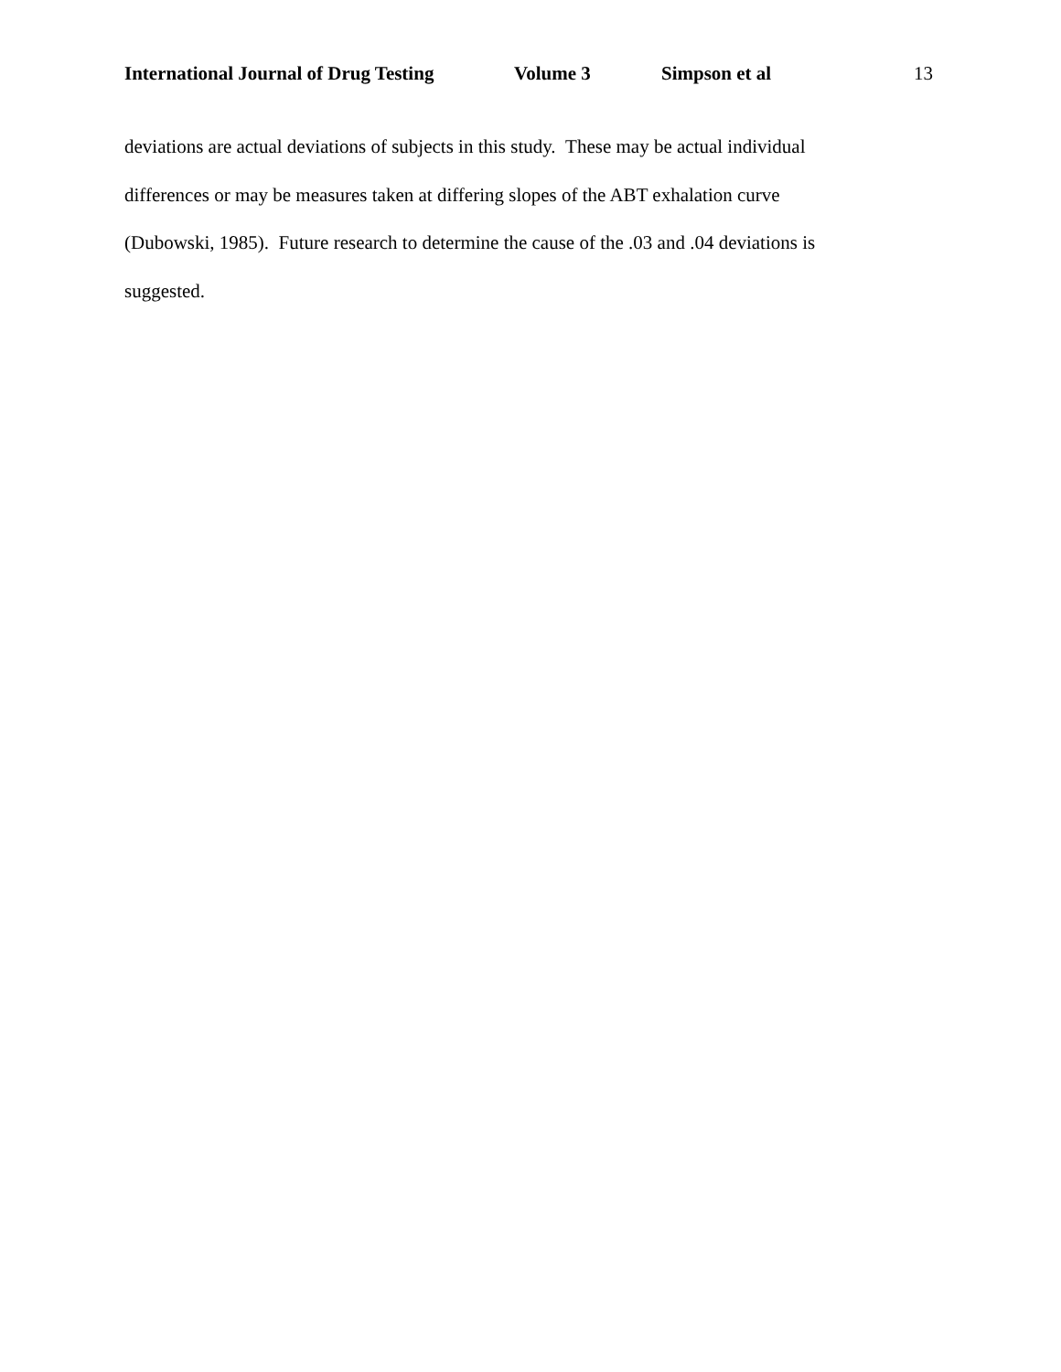International Journal of Drug Testing Volume 3 Simpson et al 13
deviations are actual deviations of subjects in this study. These may be actual individual
differences or may be measures taken at differing slopes of the ABT exhalation curve
(Dubowski, 1985). Future research to determine the cause of the .03 and .04 deviations is
suggested.